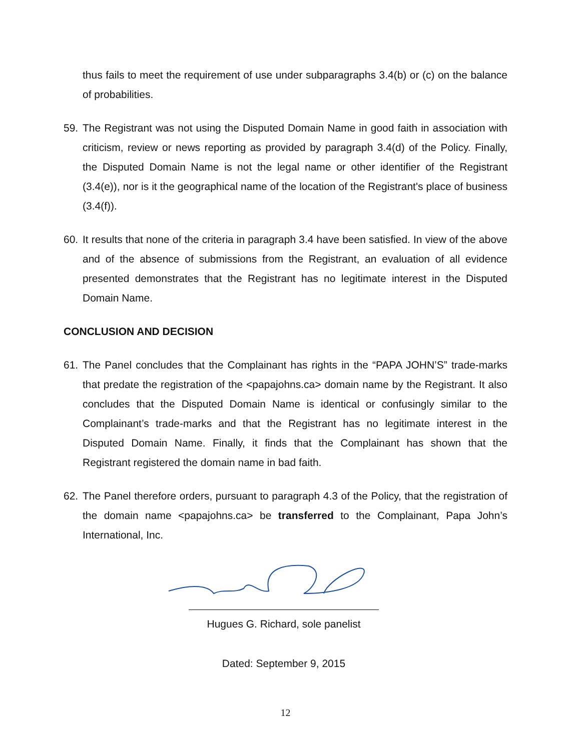thus fails to meet the requirement of use under subparagraphs 3.4(b) or (c) on the balance of probabilities.
59. The Registrant was not using the Disputed Domain Name in good faith in association with criticism, review or news reporting as provided by paragraph 3.4(d) of the Policy. Finally, the Disputed Domain Name is not the legal name or other identifier of the Registrant (3.4(e)), nor is it the geographical name of the location of the Registrant's place of business (3.4(f)).
60. It results that none of the criteria in paragraph 3.4 have been satisfied. In view of the above and of the absence of submissions from the Registrant, an evaluation of all evidence presented demonstrates that the Registrant has no legitimate interest in the Disputed Domain Name.
CONCLUSION AND DECISION
61. The Panel concludes that the Complainant has rights in the “PAPA JOHN’S” trade-marks that predate the registration of the <papajohns.ca> domain name by the Registrant. It also concludes that the Disputed Domain Name is identical or confusingly similar to the Complainant’s trade-marks and that the Registrant has no legitimate interest in the Disputed Domain Name. Finally, it finds that the Complainant has shown that the Registrant registered the domain name in bad faith.
62. The Panel therefore orders, pursuant to paragraph 4.3 of the Policy, that the registration of the domain name <papajohns.ca> be transferred to the Complainant, Papa John’s International, Inc.
Hugues G. Richard, sole panelist
Dated: September 9, 2015
12